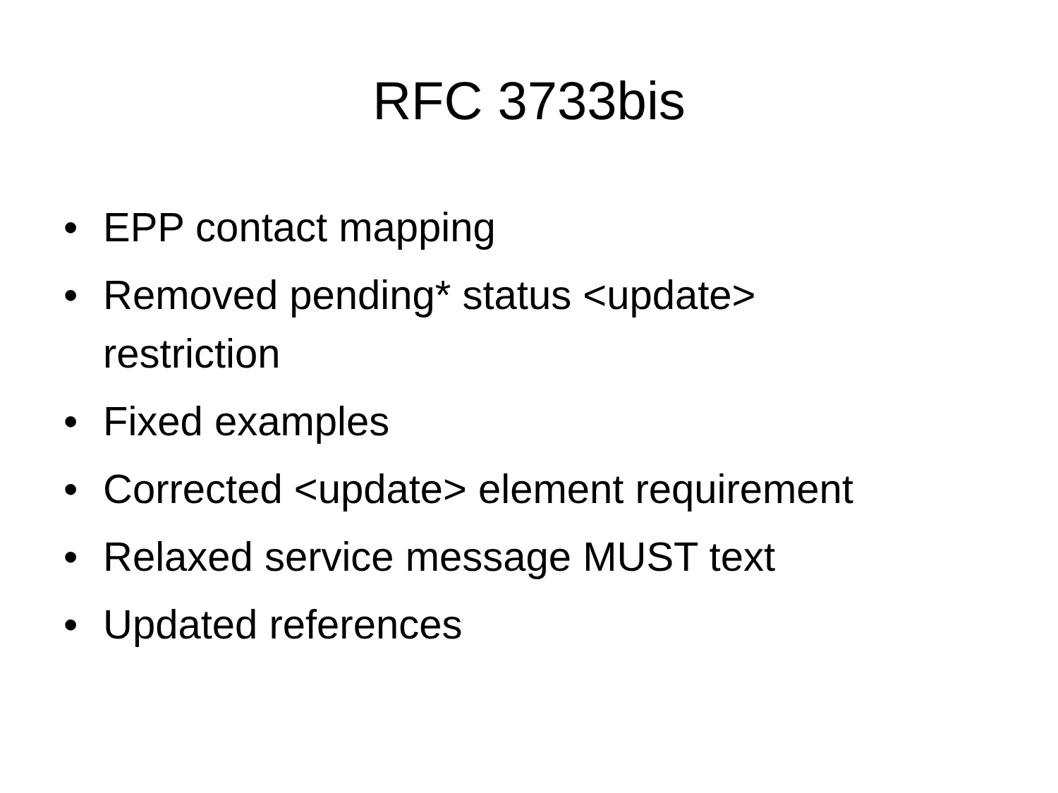RFC 3733bis
• EPP contact mapping
• Removed pending* status <update>
restriction
• Fixed examples
• Corrected <update> element requirement
• Relaxed service message MUST text
• Updated references